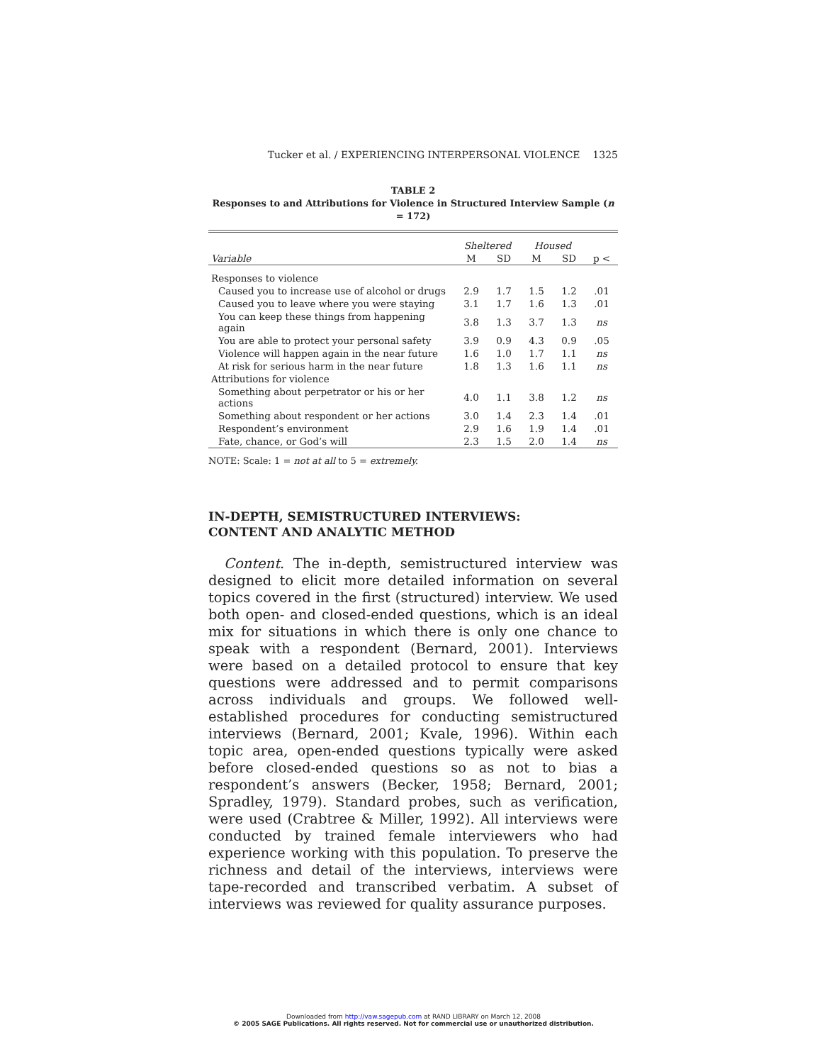Tucker et al. / EXPERIENCING INTERPERSONAL VIOLENCE 1325
TABLE 2
Responses to and Attributions for Violence in Structured Interview Sample (n = 172)
| | Sheltered | | Housed | | |
| --- | --- | --- | --- | --- | --- |
| Variable | M | SD | M | SD | p < |
| Responses to violence | | | | | |
| Caused you to increase use of alcohol or drugs | 2.9 | 1.7 | 1.5 | 1.2 | .01 |
| Caused you to leave where you were staying | 3.1 | 1.7 | 1.6 | 1.3 | .01 |
| You can keep these things from happening again | 3.8 | 1.3 | 3.7 | 1.3 | ns |
| You are able to protect your personal safety | 3.9 | 0.9 | 4.3 | 0.9 | .05 |
| Violence will happen again in the near future | 1.6 | 1.0 | 1.7 | 1.1 | ns |
| At risk for serious harm in the near future | 1.8 | 1.3 | 1.6 | 1.1 | ns |
| Attributions for violence | | | | | |
| Something about perpetrator or his or her actions | 4.0 | 1.1 | 3.8 | 1.2 | ns |
| Something about respondent or her actions | 3.0 | 1.4 | 2.3 | 1.4 | .01 |
| Respondent’s environment | 2.9 | 1.6 | 1.9 | 1.4 | .01 |
| Fate, chance, or God’s will | 2.3 | 1.5 | 2.0 | 1.4 | ns |
NOTE: Scale: 1 = not at all to 5 = extremely.
IN-DEPTH, SEMISTRUCTURED INTERVIEWS:
CONTENT AND ANALYTIC METHOD
Content. The in-depth, semistructured interview was designed to elicit more detailed information on several topics covered in the first (structured) interview. We used both open- and closed-ended questions, which is an ideal mix for situations in which there is only one chance to speak with a respondent (Bernard, 2001). Interviews were based on a detailed protocol to ensure that key questions were addressed and to permit comparisons across individuals and groups. We followed well-established procedures for conducting semistructured interviews (Bernard, 2001; Kvale, 1996). Within each topic area, open-ended questions typically were asked before closed-ended questions so as not to bias a respondent’s answers (Becker, 1958; Bernard, 2001; Spradley, 1979). Standard probes, such as verification, were used (Crabtree & Miller, 1992). All interviews were conducted by trained female interviewers who had experience working with this population. To preserve the richness and detail of the interviews, interviews were tape-recorded and transcribed verbatim. A subset of interviews was reviewed for quality assurance purposes.
Downloaded from http://vaw.sagepub.com at RAND LIBRARY on March 12, 2008
© 2005 SAGE Publications. All rights reserved. Not for commercial use or unauthorized distribution.